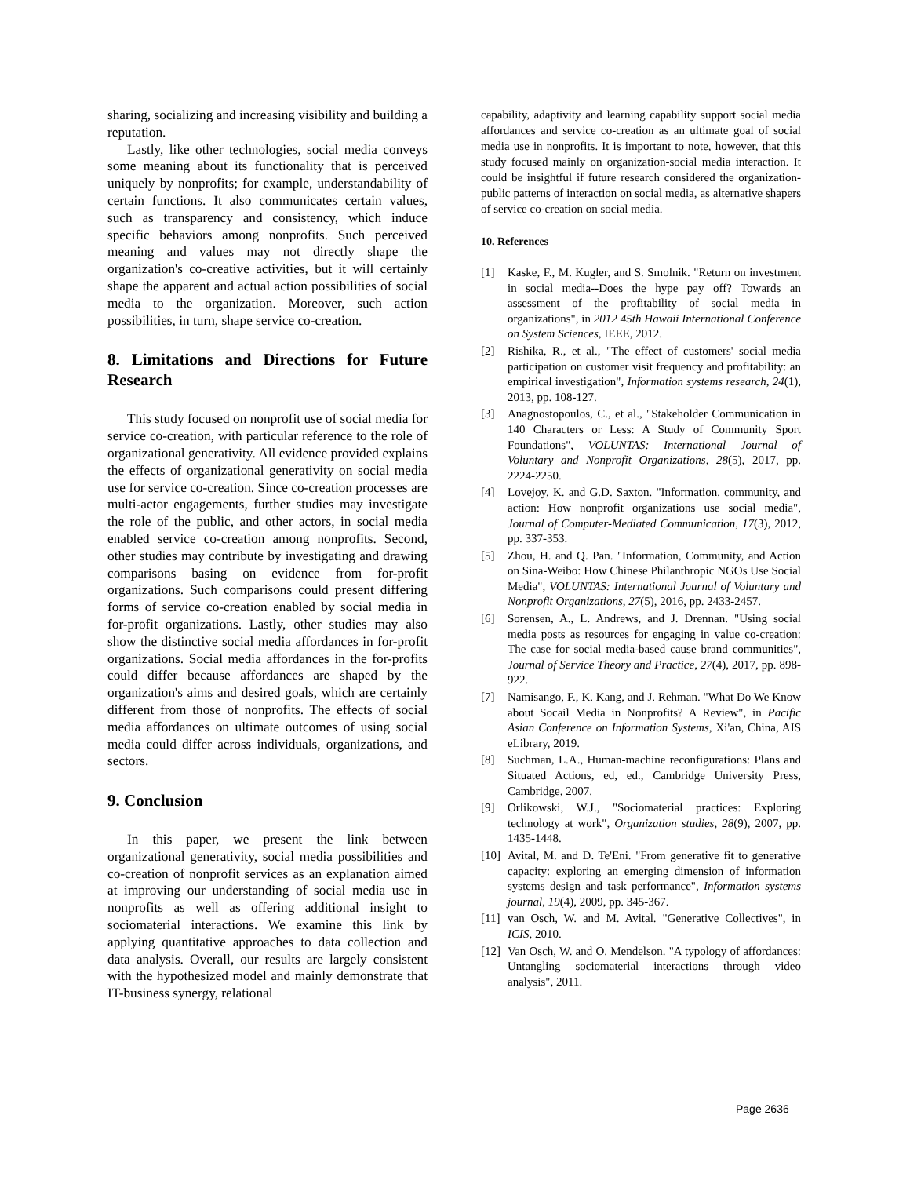sharing, socializing and increasing visibility and building a reputation.
Lastly, like other technologies, social media conveys some meaning about its functionality that is perceived uniquely by nonprofits; for example, understandability of certain functions. It also communicates certain values, such as transparency and consistency, which induce specific behaviors among nonprofits. Such perceived meaning and values may not directly shape the organization's co-creative activities, but it will certainly shape the apparent and actual action possibilities of social media to the organization. Moreover, such action possibilities, in turn, shape service co-creation.
8. Limitations and Directions for Future Research
This study focused on nonprofit use of social media for service co-creation, with particular reference to the role of organizational generativity. All evidence provided explains the effects of organizational generativity on social media use for service co-creation. Since co-creation processes are multi-actor engagements, further studies may investigate the role of the public, and other actors, in social media enabled service co-creation among nonprofits. Second, other studies may contribute by investigating and drawing comparisons basing on evidence from for-profit organizations. Such comparisons could present differing forms of service co-creation enabled by social media in for-profit organizations. Lastly, other studies may also show the distinctive social media affordances in for-profit organizations. Social media affordances in the for-profits could differ because affordances are shaped by the organization's aims and desired goals, which are certainly different from those of nonprofits. The effects of social media affordances on ultimate outcomes of using social media could differ across individuals, organizations, and sectors.
9. Conclusion
In this paper, we present the link between organizational generativity, social media possibilities and co-creation of nonprofit services as an explanation aimed at improving our understanding of social media use in nonprofits as well as offering additional insight to sociomaterial interactions. We examine this link by applying quantitative approaches to data collection and data analysis. Overall, our results are largely consistent with the hypothesized model and mainly demonstrate that IT-business synergy, relational
capability, adaptivity and learning capability support social media affordances and service co-creation as an ultimate goal of social media use in nonprofits. It is important to note, however, that this study focused mainly on organization-social media interaction. It could be insightful if future research considered the organization-public patterns of interaction on social media, as alternative shapers of service co-creation on social media.
10. References
[1] Kaske, F., M. Kugler, and S. Smolnik. "Return on investment in social media--Does the hype pay off? Towards an assessment of the profitability of social media in organizations", in 2012 45th Hawaii International Conference on System Sciences, IEEE, 2012.
[2] Rishika, R., et al., "The effect of customers' social media participation on customer visit frequency and profitability: an empirical investigation", Information systems research, 24(1), 2013, pp. 108-127.
[3] Anagnostopoulos, C., et al., "Stakeholder Communication in 140 Characters or Less: A Study of Community Sport Foundations", VOLUNTAS: International Journal of Voluntary and Nonprofit Organizations, 28(5), 2017, pp. 2224-2250.
[4] Lovejoy, K. and G.D. Saxton. "Information, community, and action: How nonprofit organizations use social media", Journal of Computer-Mediated Communication, 17(3), 2012, pp. 337-353.
[5] Zhou, H. and Q. Pan. "Information, Community, and Action on Sina-Weibo: How Chinese Philanthropic NGOs Use Social Media", VOLUNTAS: International Journal of Voluntary and Nonprofit Organizations, 27(5), 2016, pp. 2433-2457.
[6] Sorensen, A., L. Andrews, and J. Drennan. "Using social media posts as resources for engaging in value co-creation: The case for social media-based cause brand communities", Journal of Service Theory and Practice, 27(4), 2017, pp. 898-922.
[7] Namisango, F., K. Kang, and J. Rehman. "What Do We Know about Socail Media in Nonprofits? A Review", in Pacific Asian Conference on Information Systems, Xi'an, China, AIS eLibrary, 2019.
[8] Suchman, L.A., Human-machine reconfigurations: Plans and Situated Actions, ed, ed., Cambridge University Press, Cambridge, 2007.
[9] Orlikowski, W.J., "Sociomaterial practices: Exploring technology at work", Organization studies, 28(9), 2007, pp. 1435-1448.
[10] Avital, M. and D. Te'Eni. "From generative fit to generative capacity: exploring an emerging dimension of information systems design and task performance", Information systems journal, 19(4), 2009, pp. 345-367.
[11] van Osch, W. and M. Avital. "Generative Collectives", in ICIS, 2010.
[12] Van Osch, W. and O. Mendelson. "A typology of affordances: Untangling sociomaterial interactions through video analysis", 2011.
Page 2636